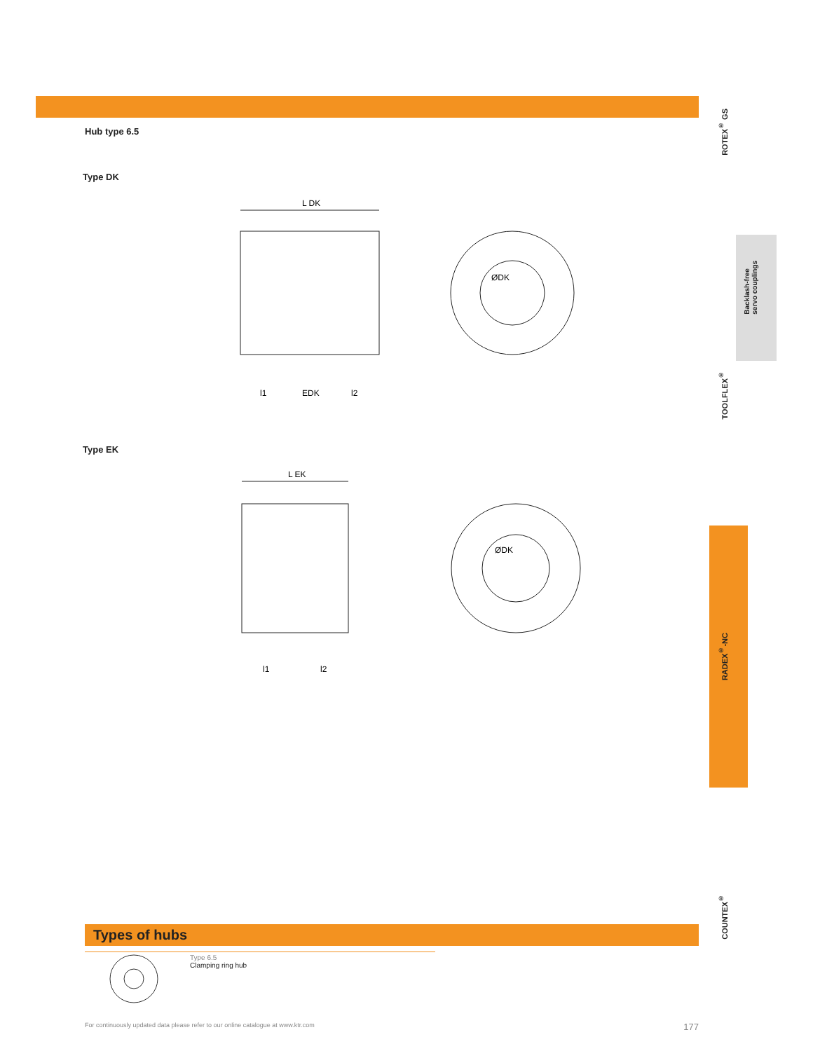Hub type 6.5
Type DK
L DK
ØDK
l1
EDK
l2
Type EK
L EK
ØDK
l1
l2
ROTEX<sup>®</sup> GS
Backlash-free
servo couplings
TOOLFLEX<sup>®</sup>
RADEX<sup>®</sup>-NC
COUNTEX<sup>®</sup>
Types of hubs
Type 6.5
Clamping ring hub
For continuously updated data please refer to our online catalogue at www.ktr.com 177